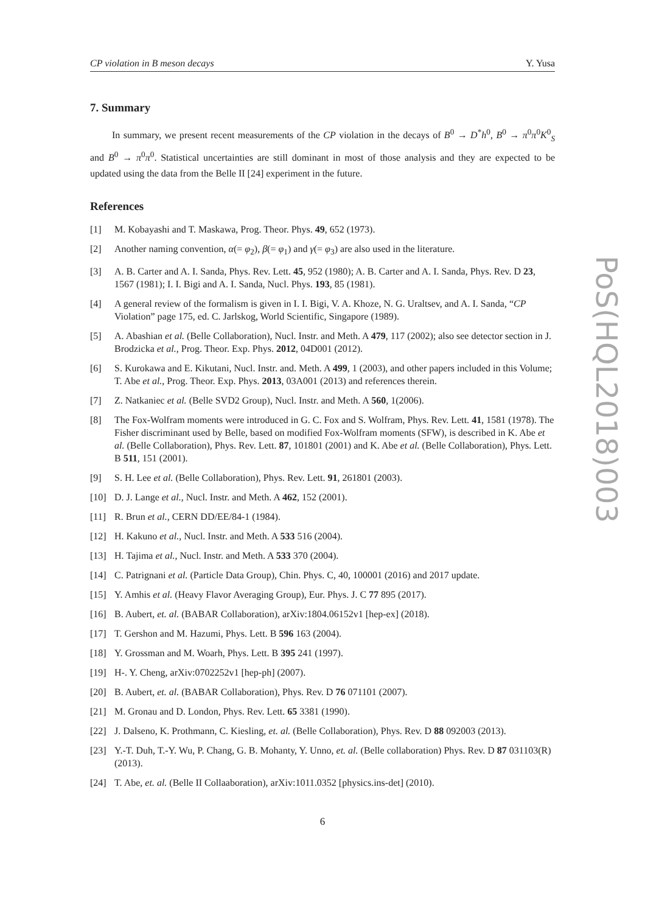CP violation in B meson decays Y. Yusa
7. Summary
In summary, we present recent measurements of the CP violation in the decays of B<sup>0</sup> → D<sup>*</sup>h<sup>0</sup>, B<sup>0</sup> → π<sup>0</sup>π<sup>0</sup>K<sup>0</sup><sub>S</sub> and B<sup>0</sup> → π<sup>0</sup>π<sup>0</sup>. Statistical uncertainties are still dominant in most of those analysis and they are expected to be updated using the data from the Belle II [24] experiment in the future.
References
[1] M. Kobayashi and T. Maskawa, Prog. Theor. Phys. 49, 652 (1973).
[2] Another naming convention, α(= φ<sub>2</sub>), β(= φ<sub>1</sub>) and γ(= φ<sub>3</sub>) are also used in the literature.
[3] A. B. Carter and A. I. Sanda, Phys. Rev. Lett. 45, 952 (1980); A. B. Carter and A. I. Sanda, Phys. Rev. D 23, 1567 (1981); I. I. Bigi and A. I. Sanda, Nucl. Phys. 193, 85 (1981).
[4] A general review of the formalism is given in I. I. Bigi, V. A. Khoze, N. G. Uraltsev, and A. I. Sanda, “CP Violation” page 175, ed. C. Jarlskog, World Scientific, Singapore (1989).
[5] A. Abashian et al. (Belle Collaboration), Nucl. Instr. and Meth. A 479, 117 (2002); also see detector section in J. Brodzicka et al., Prog. Theor. Exp. Phys. 2012, 04D001 (2012).
[6] S. Kurokawa and E. Kikutani, Nucl. Instr. and. Meth. A 499, 1 (2003), and other papers included in this Volume; T. Abe et al., Prog. Theor. Exp. Phys. 2013, 03A001 (2013) and references therein.
[7] Z. Natkaniec et al. (Belle SVD2 Group), Nucl. Instr. and Meth. A 560, 1(2006).
[8] The Fox-Wolfram moments were introduced in G. C. Fox and S. Wolfram, Phys. Rev. Lett. 41, 1581 (1978). The Fisher discriminant used by Belle, based on modified Fox-Wolfram moments (SFW), is described in K. Abe et al. (Belle Collaboration), Phys. Rev. Lett. 87, 101801 (2001) and K. Abe et al. (Belle Collaboration), Phys. Lett. B 511, 151 (2001).
[9] S. H. Lee et al. (Belle Collaboration), Phys. Rev. Lett. 91, 261801 (2003).
[10] D. J. Lange et al., Nucl. Instr. and Meth. A 462, 152 (2001).
[11] R. Brun et al., CERN DD/EE/84-1 (1984).
[12] H. Kakuno et al., Nucl. Instr. and Meth. A 533 516 (2004).
[13] H. Tajima et al., Nucl. Instr. and Meth. A 533 370 (2004).
[14] C. Patrignani et al. (Particle Data Group), Chin. Phys. C, 40, 100001 (2016) and 2017 update.
[15] Y. Amhis et al. (Heavy Flavor Averaging Group), Eur. Phys. J. C 77 895 (2017).
[16] B. Aubert, et. al. (BABAR Collaboration), arXiv:1804.06152v1 [hep-ex] (2018).
[17] T. Gershon and M. Hazumi, Phys. Lett. B 596 163 (2004).
[18] Y. Grossman and M. Woarh, Phys. Lett. B 395 241 (1997).
[19] H-. Y. Cheng, arXiv:0702252v1 [hep-ph] (2007).
[20] B. Aubert, et. al. (BABAR Collaboration), Phys. Rev. D 76 071101 (2007).
[21] M. Gronau and D. London, Phys. Rev. Lett. 65 3381 (1990).
[22] J. Dalseno, K. Prothmann, C. Kiesling, et. al. (Belle Collaboration), Phys. Rev. D 88 092003 (2013).
[23] Y.-T. Duh, T.-Y. Wu, P. Chang, G. B. Mohanty, Y. Unno, et. al. (Belle collaboration) Phys. Rev. D 87 031103(R) (2013).
[24] T. Abe, et. al. (Belle II Collaaboration), arXiv:1011.0352 [physics.ins-det] (2010).
6
PoS(HQL2018)003